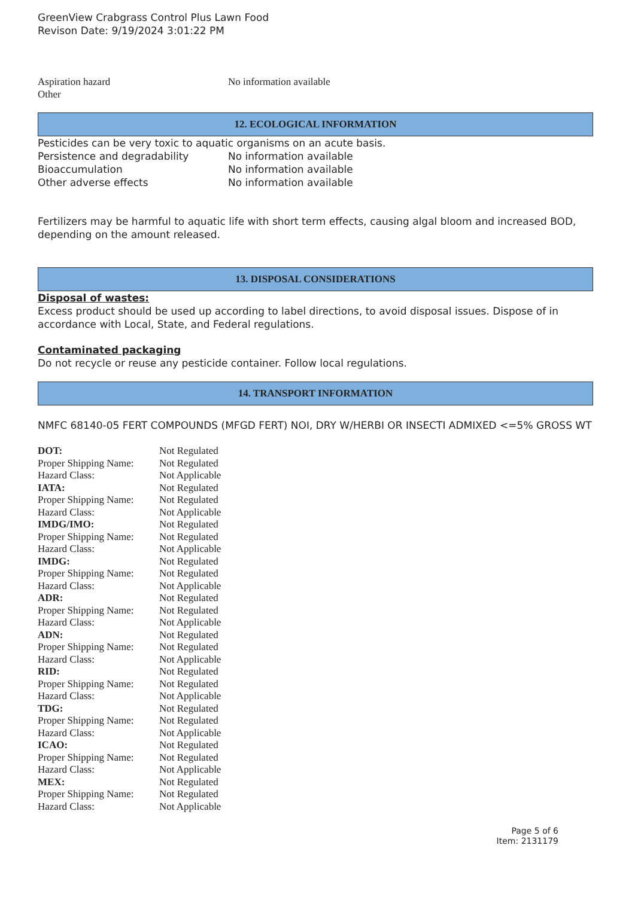GreenView Crabgrass Control Plus Lawn Food
Revison Date: 9/19/2024 3:01:22 PM
| Aspiration hazard | No information available |
| Other | |
12. ECOLOGICAL INFORMATION
Pesticides can be very toxic to aquatic organisms on an acute basis.
| Persistence and degradability | No information available |
| Bioaccumulation | No information available |
| Other adverse effects | No information available |
Fertilizers may be harmful to aquatic life with short term effects, causing algal bloom and increased BOD, depending on the amount released.
13. DISPOSAL CONSIDERATIONS
Disposal of wastes:
Excess product should be used up according to label directions, to avoid disposal issues. Dispose of in accordance with Local, State, and Federal regulations.
Contaminated packaging
Do not recycle or reuse any pesticide container. Follow local regulations.
14. TRANSPORT INFORMATION
NMFC 68140-05 FERT COMPOUNDS (MFGD FERT) NOI, DRY W/HERBI OR INSECTI ADMIXED <=5% GROSS WT
| DOT: | Not Regulated |
| Proper Shipping Name: | Not Regulated |
| Hazard Class: | Not Applicable |
| IATA: | Not Regulated |
| Proper Shipping Name: | Not Regulated |
| Hazard Class: | Not Applicable |
| IMDG/IMO: | Not Regulated |
| Proper Shipping Name: | Not Regulated |
| Hazard Class: | Not Applicable |
| IMDG: | Not Regulated |
| Proper Shipping Name: | Not Regulated |
| Hazard Class: | Not Applicable |
| ADR: | Not Regulated |
| Proper Shipping Name: | Not Regulated |
| Hazard Class: | Not Applicable |
| ADN: | Not Regulated |
| Proper Shipping Name: | Not Regulated |
| Hazard Class: | Not Applicable |
| RID: | Not Regulated |
| Proper Shipping Name: | Not Regulated |
| Hazard Class: | Not Applicable |
| TDG: | Not Regulated |
| Proper Shipping Name: | Not Regulated |
| Hazard Class: | Not Applicable |
| ICAO: | Not Regulated |
| Proper Shipping Name: | Not Regulated |
| Hazard Class: | Not Applicable |
| MEX: | Not Regulated |
| Proper Shipping Name: | Not Regulated |
| Hazard Class: | Not Applicable |
Page 5 of 6
Item: 2131179